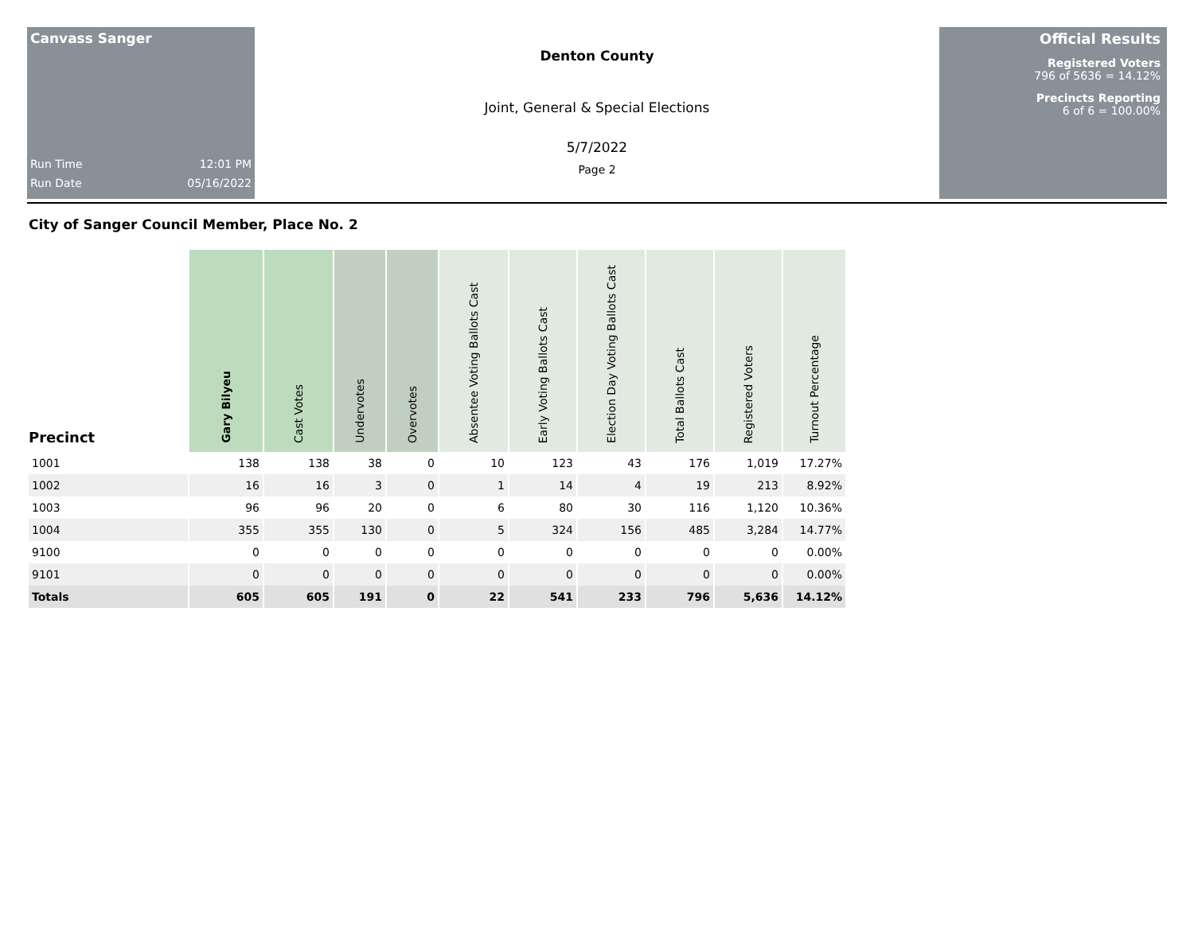Canvass Sanger
Run Time 12:01 PM
Run Date 05/16/2022
Denton County
Joint, General & Special Elections
5/7/2022
Page 2
Official Results
Registered Voters
796 of 5636 = 14.12%
Precincts Reporting
6 of 6 = 100.00%
City of Sanger Council Member, Place No. 2
| Precinct | Gary Bilyeu | Cast Votes | Undervotes | Overvotes | Absentee Voting Ballots Cast | Early Voting Ballots Cast | Election Day Voting Ballots Cast | Total Ballots Cast | Registered Voters | Turnout Percentage |
| --- | --- | --- | --- | --- | --- | --- | --- | --- | --- | --- |
| 1001 | 138 | 138 | 38 | 0 | 10 | 123 | 43 | 176 | 1,019 | 17.27% |
| 1002 | 16 | 16 | 3 | 0 | 1 | 14 | 4 | 19 | 213 | 8.92% |
| 1003 | 96 | 96 | 20 | 0 | 6 | 80 | 30 | 116 | 1,120 | 10.36% |
| 1004 | 355 | 355 | 130 | 0 | 5 | 324 | 156 | 485 | 3,284 | 14.77% |
| 9100 | 0 | 0 | 0 | 0 | 0 | 0 | 0 | 0 | 0 | 0.00% |
| 9101 | 0 | 0 | 0 | 0 | 0 | 0 | 0 | 0 | 0 | 0.00% |
| Totals | 605 | 605 | 191 | 0 | 22 | 541 | 233 | 796 | 5,636 | 14.12% |